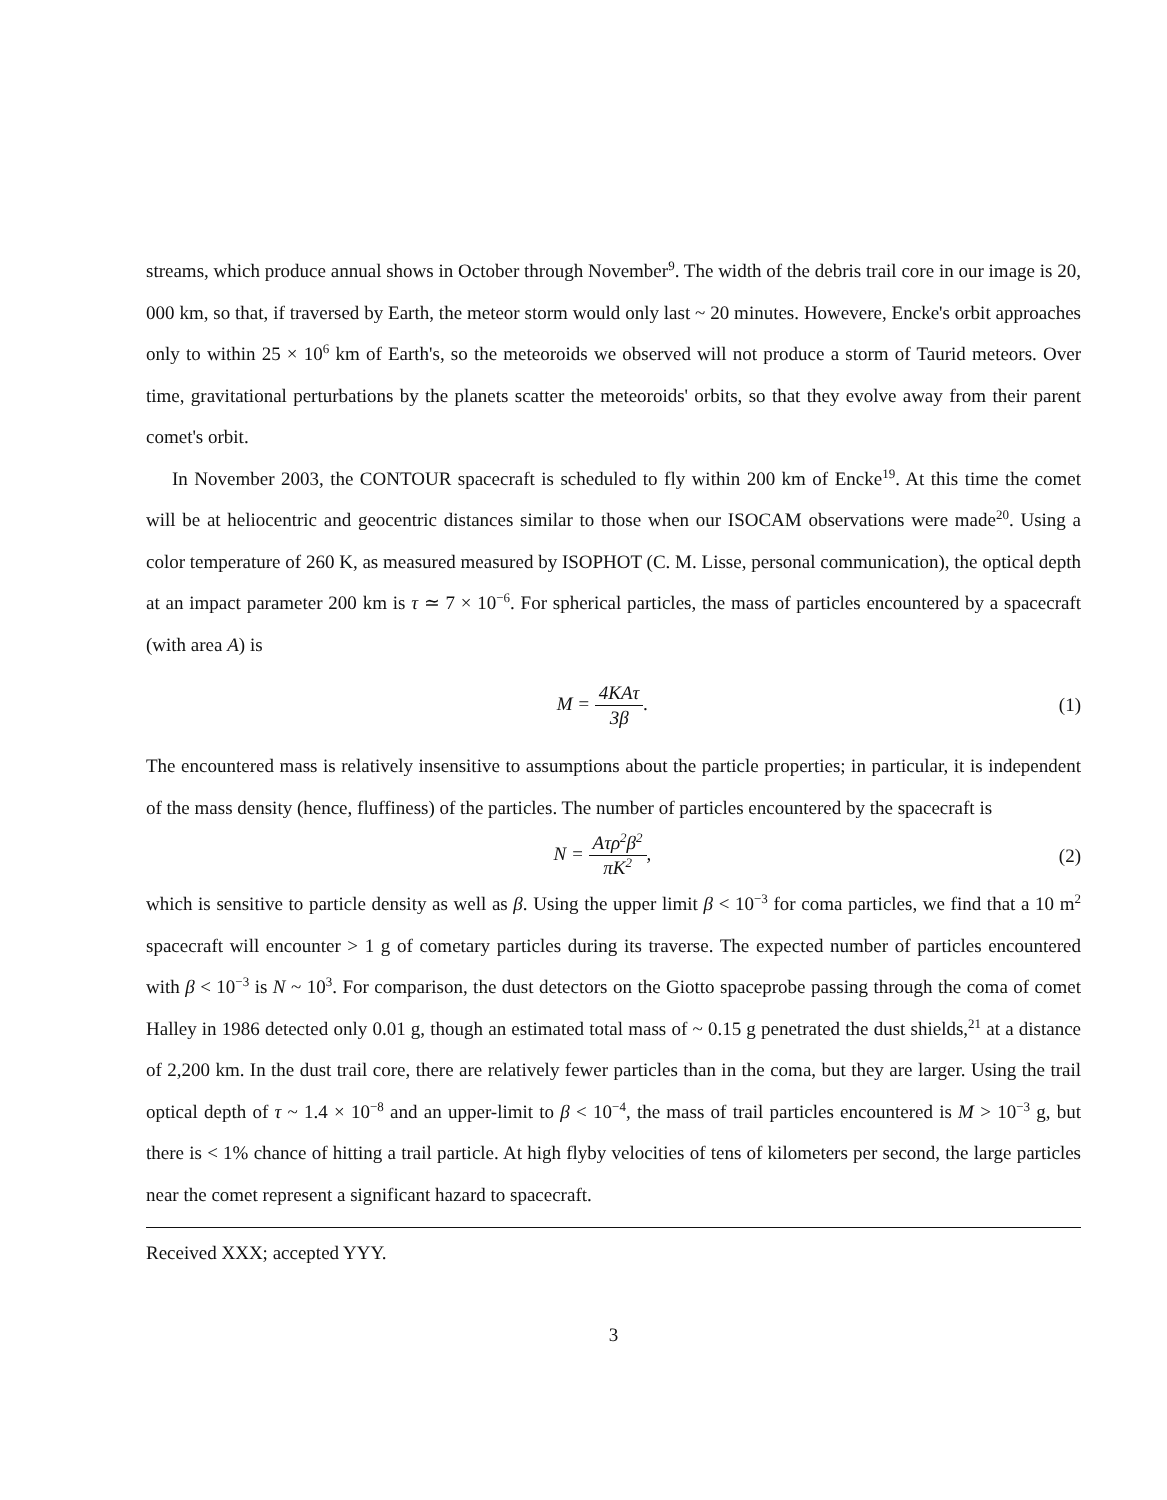streams, which produce annual shows in October through November<sup>9</sup>. The width of the debris trail core in our image is 20, 000 km, so that, if traversed by Earth, the meteor storm would only last ~ 20 minutes. Howevere, Encke's orbit approaches only to within 25 × 10<sup>6</sup> km of Earth's, so the meteoroids we observed will not produce a storm of Taurid meteors. Over time, gravitational perturbations by the planets scatter the meteoroids' orbits, so that they evolve away from their parent comet's orbit.
In November 2003, the CONTOUR spacecraft is scheduled to fly within 200 km of Encke<sup>19</sup>. At this time the comet will be at heliocentric and geocentric distances similar to those when our ISOCAM observations were made<sup>20</sup>. Using a color temperature of 260 K, as measured measured by ISOPHOT (C. M. Lisse, personal communication), the optical depth at an impact parameter 200 km is τ ≃ 7 × 10<sup>−6</sup>. For spherical particles, the mass of particles encountered by a spacecraft (with area A) is
M = 4KAτ 3β. (1)
The encountered mass is relatively insensitive to assumptions about the particle properties; in particular, it is independent of the mass density (hence, fluffiness) of the particles. The number of particles encountered by the spacecraft is
N = Aτρ<sup>2</sup>β<sup>2</sup> πK<sup>2</sup>, (2)
which is sensitive to particle density as well as β. Using the upper limit β < 10<sup>−3</sup> for coma particles, we find that a 10 m<sup>2</sup> spacecraft will encounter > 1 g of cometary particles during its traverse. The expected number of particles encountered with β < 10<sup>−3</sup> is N ~ 10<sup>3</sup>. For comparison, the dust detectors on the Giotto spaceprobe passing through the coma of comet Halley in 1986 detected only 0.01 g, though an estimated total mass of ~ 0.15 g penetrated the dust shields,<sup>21</sup> at a distance of 2,200 km. In the dust trail core, there are relatively fewer particles than in the coma, but they are larger. Using the trail optical depth of τ ~ 1.4 × 10<sup>−8</sup> and an upper-limit to β < 10<sup>−4</sup>, the mass of trail particles encountered is M > 10<sup>−3</sup> g, but there is < 1% chance of hitting a trail particle. At high flyby velocities of tens of kilometers per second, the large particles near the comet represent a significant hazard to spacecraft.
Received XXX; accepted YYY.
3